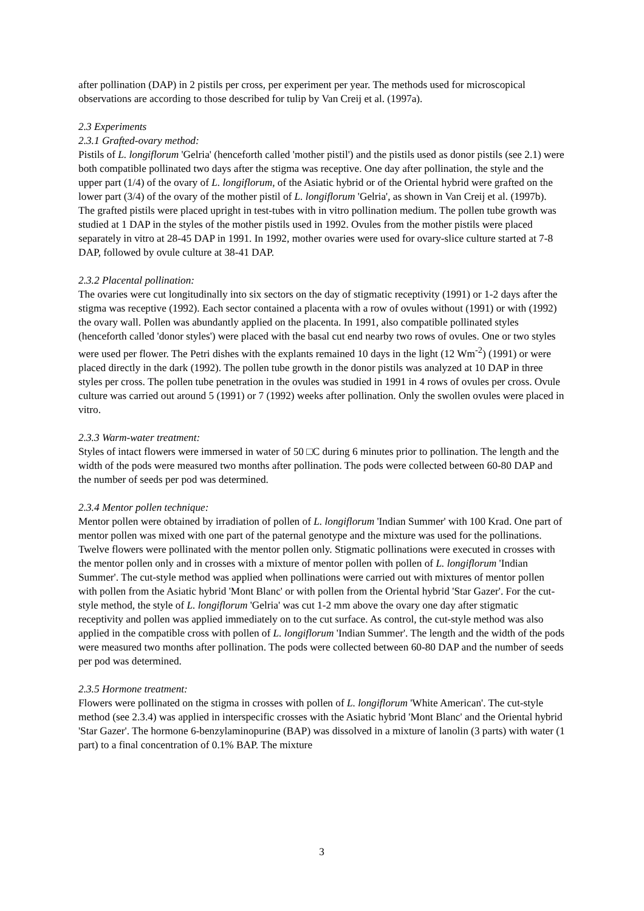after pollination (DAP) in 2 pistils per cross, per experiment per year. The methods used for microscopical observations are according to those described for tulip by Van Creij et al. (1997a).
2.3 Experiments
2.3.1 Grafted-ovary method:
Pistils of L. longiflorum 'Gelria' (henceforth called 'mother pistil') and the pistils used as donor pistils (see 2.1) were both compatible pollinated two days after the stigma was receptive. One day after pollination, the style and the upper part (1/4) of the ovary of L. longiflorum, of the Asiatic hybrid or of the Oriental hybrid were grafted on the lower part (3/4) of the ovary of the mother pistil of L. longiflorum 'Gelria', as shown in Van Creij et al. (1997b). The grafted pistils were placed upright in test-tubes with in vitro pollination medium. The pollen tube growth was studied at 1 DAP in the styles of the mother pistils used in 1992. Ovules from the mother pistils were placed separately in vitro at 28-45 DAP in 1991. In 1992, mother ovaries were used for ovary-slice culture started at 7-8 DAP, followed by ovule culture at 38-41 DAP.
2.3.2 Placental pollination:
The ovaries were cut longitudinally into six sectors on the day of stigmatic receptivity (1991) or 1-2 days after the stigma was receptive (1992). Each sector contained a placenta with a row of ovules without (1991) or with (1992) the ovary wall. Pollen was abundantly applied on the placenta. In 1991, also compatible pollinated styles (henceforth called 'donor styles') were placed with the basal cut end nearby two rows of ovules. One or two styles were used per flower. The Petri dishes with the explants remained 10 days in the light (12 Wm<sup>-2</sup>) (1991) or were placed directly in the dark (1992). The pollen tube growth in the donor pistils was analyzed at 10 DAP in three styles per cross. The pollen tube penetration in the ovules was studied in 1991 in 4 rows of ovules per cross. Ovule culture was carried out around 5 (1991) or 7 (1992) weeks after pollination. Only the swollen ovules were placed in vitro.
2.3.3 Warm-water treatment:
Styles of intact flowers were immersed in water of 50 □C during 6 minutes prior to pollination. The length and the width of the pods were measured two months after pollination. The pods were collected between 60-80 DAP and the number of seeds per pod was determined.
2.3.4 Mentor pollen technique:
Mentor pollen were obtained by irradiation of pollen of L. longiflorum 'Indian Summer' with 100 Krad. One part of mentor pollen was mixed with one part of the paternal genotype and the mixture was used for the pollinations. Twelve flowers were pollinated with the mentor pollen only. Stigmatic pollinations were executed in crosses with the mentor pollen only and in crosses with a mixture of mentor pollen with pollen of L. longiflorum 'Indian Summer'. The cut-style method was applied when pollinations were carried out with mixtures of mentor pollen with pollen from the Asiatic hybrid 'Mont Blanc' or with pollen from the Oriental hybrid 'Star Gazer'. For the cut-style method, the style of L. longiflorum 'Gelria' was cut 1-2 mm above the ovary one day after stigmatic receptivity and pollen was applied immediately on to the cut surface. As control, the cut-style method was also applied in the compatible cross with pollen of L. longiflorum 'Indian Summer'. The length and the width of the pods were measured two months after pollination. The pods were collected between 60-80 DAP and the number of seeds per pod was determined.
2.3.5 Hormone treatment:
Flowers were pollinated on the stigma in crosses with pollen of L. longiflorum 'White American'. The cut-style method (see 2.3.4) was applied in interspecific crosses with the Asiatic hybrid 'Mont Blanc' and the Oriental hybrid 'Star Gazer'. The hormone 6-benzylaminopurine (BAP) was dissolved in a mixture of lanolin (3 parts) with water (1 part) to a final concentration of 0.1% BAP. The mixture
3